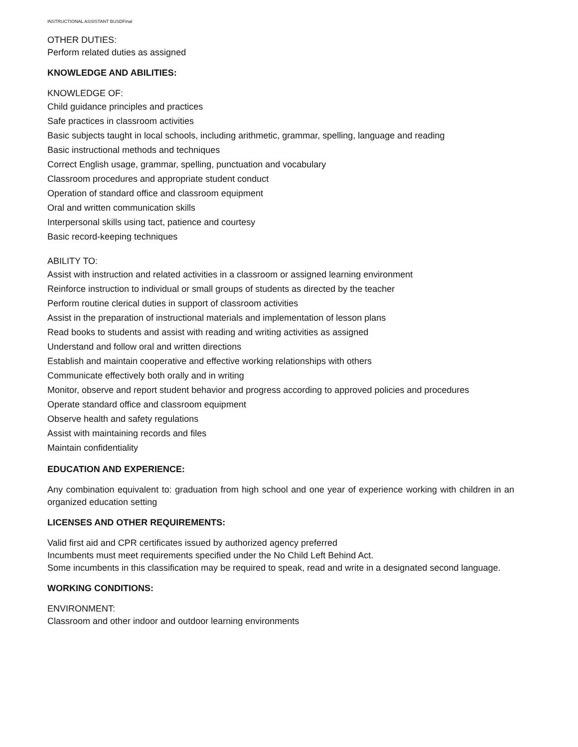INSTRUCTIONAL ASSISTANT BUSDFinal
OTHER DUTIES:
Perform related duties as assigned
KNOWLEDGE AND ABILITIES:
KNOWLEDGE OF:
Child guidance principles and practices
Safe practices in classroom activities
Basic subjects taught in local schools, including arithmetic, grammar, spelling, language and reading
Basic instructional methods and techniques
Correct English usage, grammar, spelling, punctuation and vocabulary
Classroom procedures and appropriate student conduct
Operation of standard office and classroom equipment
Oral and written communication skills
Interpersonal skills using tact, patience and courtesy
Basic record-keeping techniques
ABILITY TO:
Assist with instruction and related activities in a classroom or assigned learning environment
Reinforce instruction to individual or small groups of students as directed by the teacher
Perform routine clerical duties in support of classroom activities
Assist in the preparation of instructional materials and implementation of lesson plans
Read books to students and assist with reading and writing activities as assigned
Understand and follow oral and written directions
Establish and maintain cooperative and effective working relationships with others
Communicate effectively both orally and in writing
Monitor, observe and report student behavior and progress according to approved policies and procedures
Operate standard office and classroom equipment
Observe health and safety regulations
Assist with maintaining records and files
Maintain confidentiality
EDUCATION AND EXPERIENCE:
Any combination equivalent to: graduation from high school and one year of experience working with children in an organized education setting
LICENSES AND OTHER REQUIREMENTS:
Valid first aid and CPR certificates issued by authorized agency preferred
Incumbents must meet requirements specified under the No Child Left Behind Act.
Some incumbents in this classification may be required to speak, read and write in a designated second language.
WORKING CONDITIONS:
ENVIRONMENT:
Classroom and other indoor and outdoor learning environments